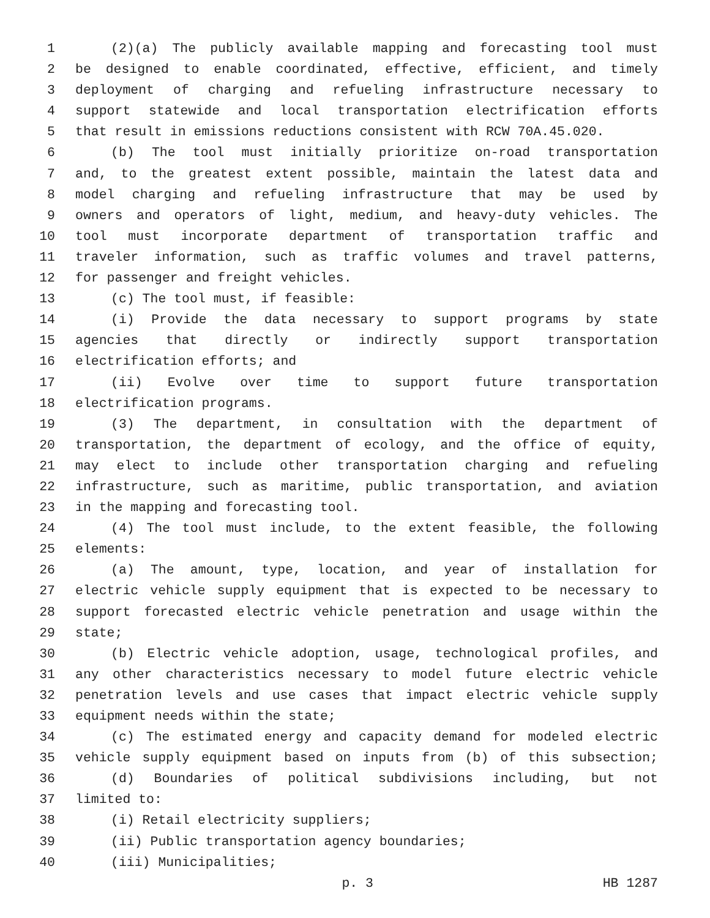1 (2)(a) The publicly available mapping and forecasting tool must
2 be designed to enable coordinated, effective, efficient, and timely
3 deployment of charging and refueling infrastructure necessary to
4 support statewide and local transportation electrification efforts
5 that result in emissions reductions consistent with RCW 70A.45.020.
6 (b) The tool must initially prioritize on-road transportation
7 and, to the greatest extent possible, maintain the latest data and
8 model charging and refueling infrastructure that may be used by
9 owners and operators of light, medium, and heavy-duty vehicles. The
10 tool must incorporate department of transportation traffic and
11 traveler information, such as traffic volumes and travel patterns,
12 for passenger and freight vehicles.
13 (c) The tool must, if feasible:
14 (i) Provide the data necessary to support programs by state
15 agencies that directly or indirectly support transportation
16 electrification efforts; and
17 (ii) Evolve over time to support future transportation
18 electrification programs.
19 (3) The department, in consultation with the department of
20 transportation, the department of ecology, and the office of equity,
21 may elect to include other transportation charging and refueling
22 infrastructure, such as maritime, public transportation, and aviation
23 in the mapping and forecasting tool.
24 (4) The tool must include, to the extent feasible, the following
25 elements:
26 (a) The amount, type, location, and year of installation for
27 electric vehicle supply equipment that is expected to be necessary to
28 support forecasted electric vehicle penetration and usage within the
29 state;
30 (b) Electric vehicle adoption, usage, technological profiles, and
31 any other characteristics necessary to model future electric vehicle
32 penetration levels and use cases that impact electric vehicle supply
33 equipment needs within the state;
34 (c) The estimated energy and capacity demand for modeled electric
35 vehicle supply equipment based on inputs from (b) of this subsection;
36 (d) Boundaries of political subdivisions including, but not
37 limited to:
38 (i) Retail electricity suppliers;
39 (ii) Public transportation agency boundaries;
40 (iii) Municipalities;
p. 3 HB 1287